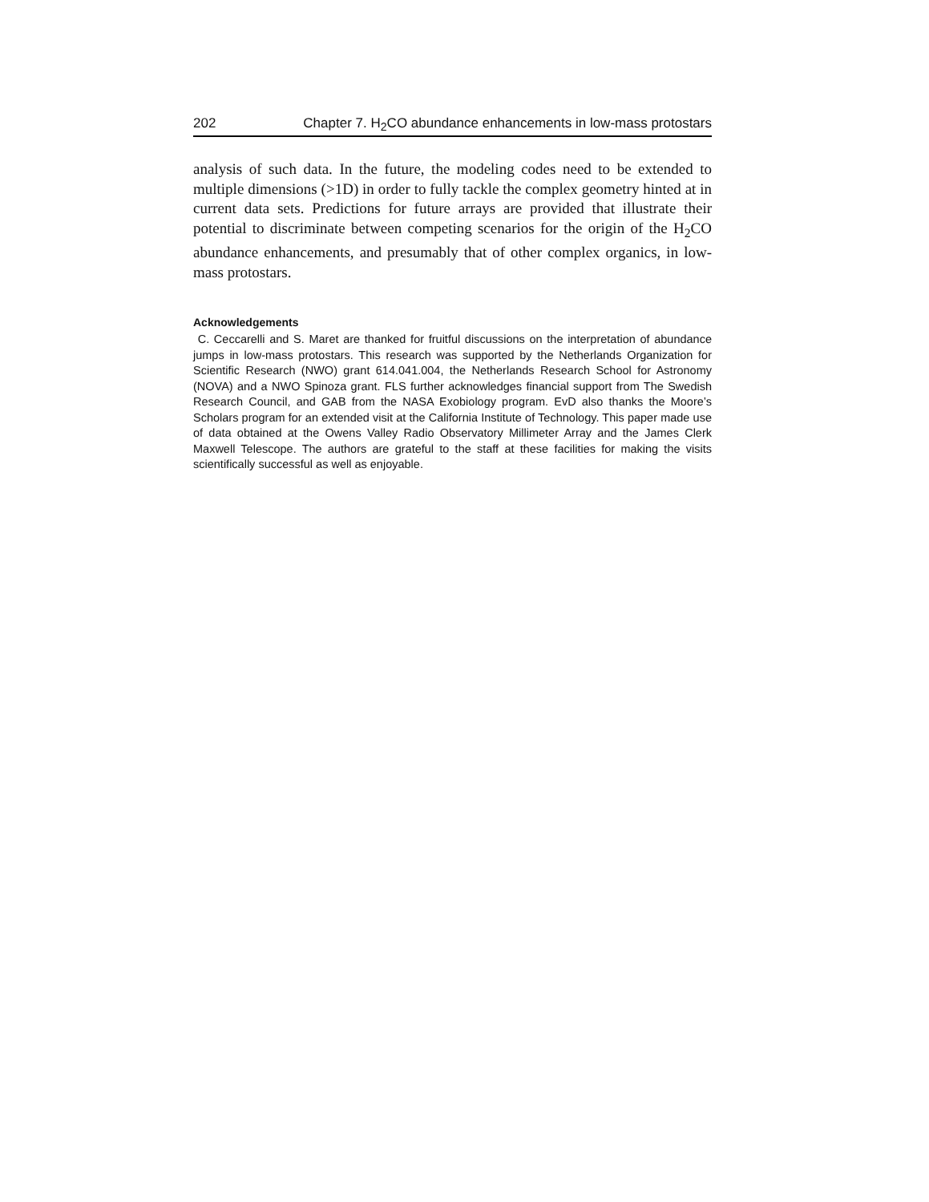202 Chapter 7. H<sub>2</sub>CO abundance enhancements in low-mass protostars
analysis of such data. In the future, the modeling codes need to be extended to multiple dimensions (>1D) in order to fully tackle the complex geometry hinted at in current data sets. Predictions for future arrays are provided that illustrate their potential to discriminate between competing scenarios for the origin of the H<sub>2</sub>CO abundance enhancements, and presumably that of other complex organics, in low-mass protostars.
Acknowledgements
C. Ceccarelli and S. Maret are thanked for fruitful discussions on the interpretation of abundance jumps in low-mass protostars. This research was supported by the Netherlands Organization for Scientific Research (NWO) grant 614.041.004, the Netherlands Research School for Astronomy (NOVA) and a NWO Spinoza grant. FLS further acknowledges financial support from The Swedish Research Council, and GAB from the NASA Exobiology program. EvD also thanks the Moore’s Scholars program for an extended visit at the California Institute of Technology. This paper made use of data obtained at the Owens Valley Radio Observatory Millimeter Array and the James Clerk Maxwell Telescope. The authors are grateful to the staff at these facilities for making the visits scientifically successful as well as enjoyable.